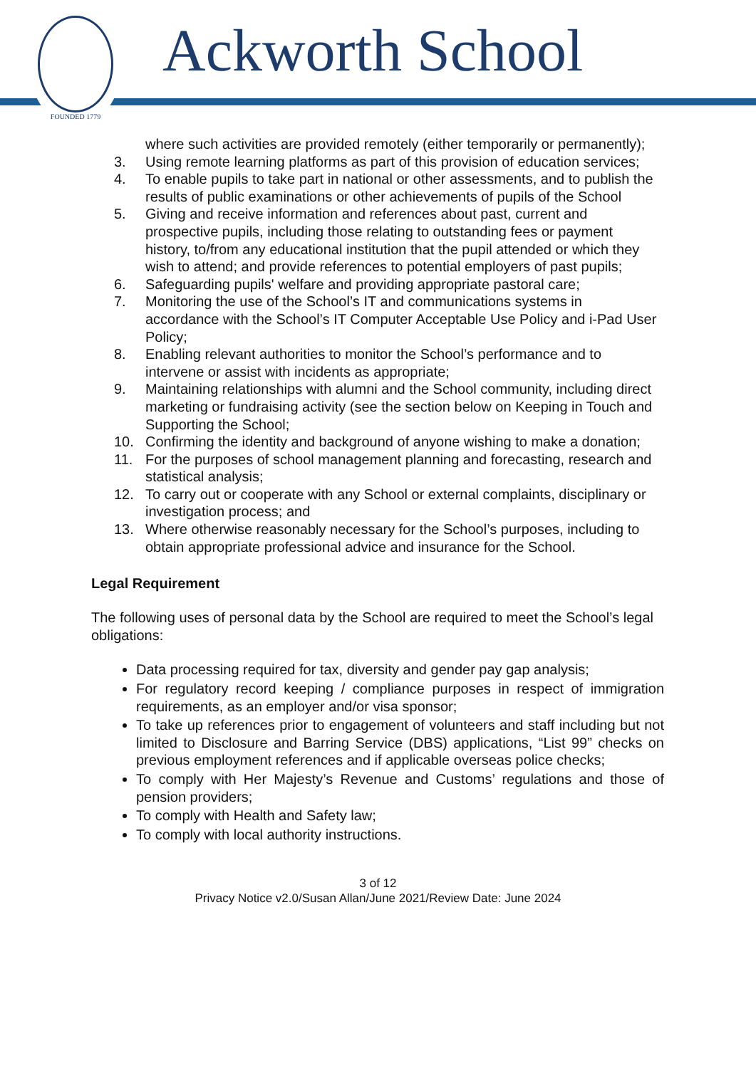FOUNDED 1779
Ackworth School
where such activities are provided remotely (either temporarily or permanently);
3. Using remote learning platforms as part of this provision of education services;
4. To enable pupils to take part in national or other assessments, and to publish the results of public examinations or other achievements of pupils of the School
5. Giving and receive information and references about past, current and prospective pupils, including those relating to outstanding fees or payment history, to/from any educational institution that the pupil attended or which they wish to attend; and provide references to potential employers of past pupils;
6. Safeguarding pupils' welfare and providing appropriate pastoral care;
7. Monitoring the use of the School’s IT and communications systems in accordance with the School’s IT Computer Acceptable Use Policy and i-Pad User Policy;
8. Enabling relevant authorities to monitor the School’s performance and to intervene or assist with incidents as appropriate;
9. Maintaining relationships with alumni and the School community, including direct marketing or fundraising activity (see the section below on Keeping in Touch and Supporting the School;
10. Confirming the identity and background of anyone wishing to make a donation;
11. For the purposes of school management planning and forecasting, research and statistical analysis;
12. To carry out or cooperate with any School or external complaints, disciplinary or investigation process; and
13. Where otherwise reasonably necessary for the School’s purposes, including to obtain appropriate professional advice and insurance for the School.
Legal Requirement
The following uses of personal data by the School are required to meet the School’s legal obligations:
Data processing required for tax, diversity and gender pay gap analysis;
For regulatory record keeping / compliance purposes in respect of immigration requirements, as an employer and/or visa sponsor;
To take up references prior to engagement of volunteers and staff including but not limited to Disclosure and Barring Service (DBS) applications, “List 99” checks on previous employment references and if applicable overseas police checks;
To comply with Her Majesty’s Revenue and Customs’ regulations and those of pension providers;
To comply with Health and Safety law;
To comply with local authority instructions.
3 of 12
Privacy Notice v2.0/Susan Allan/June 2021/Review Date: June 2024